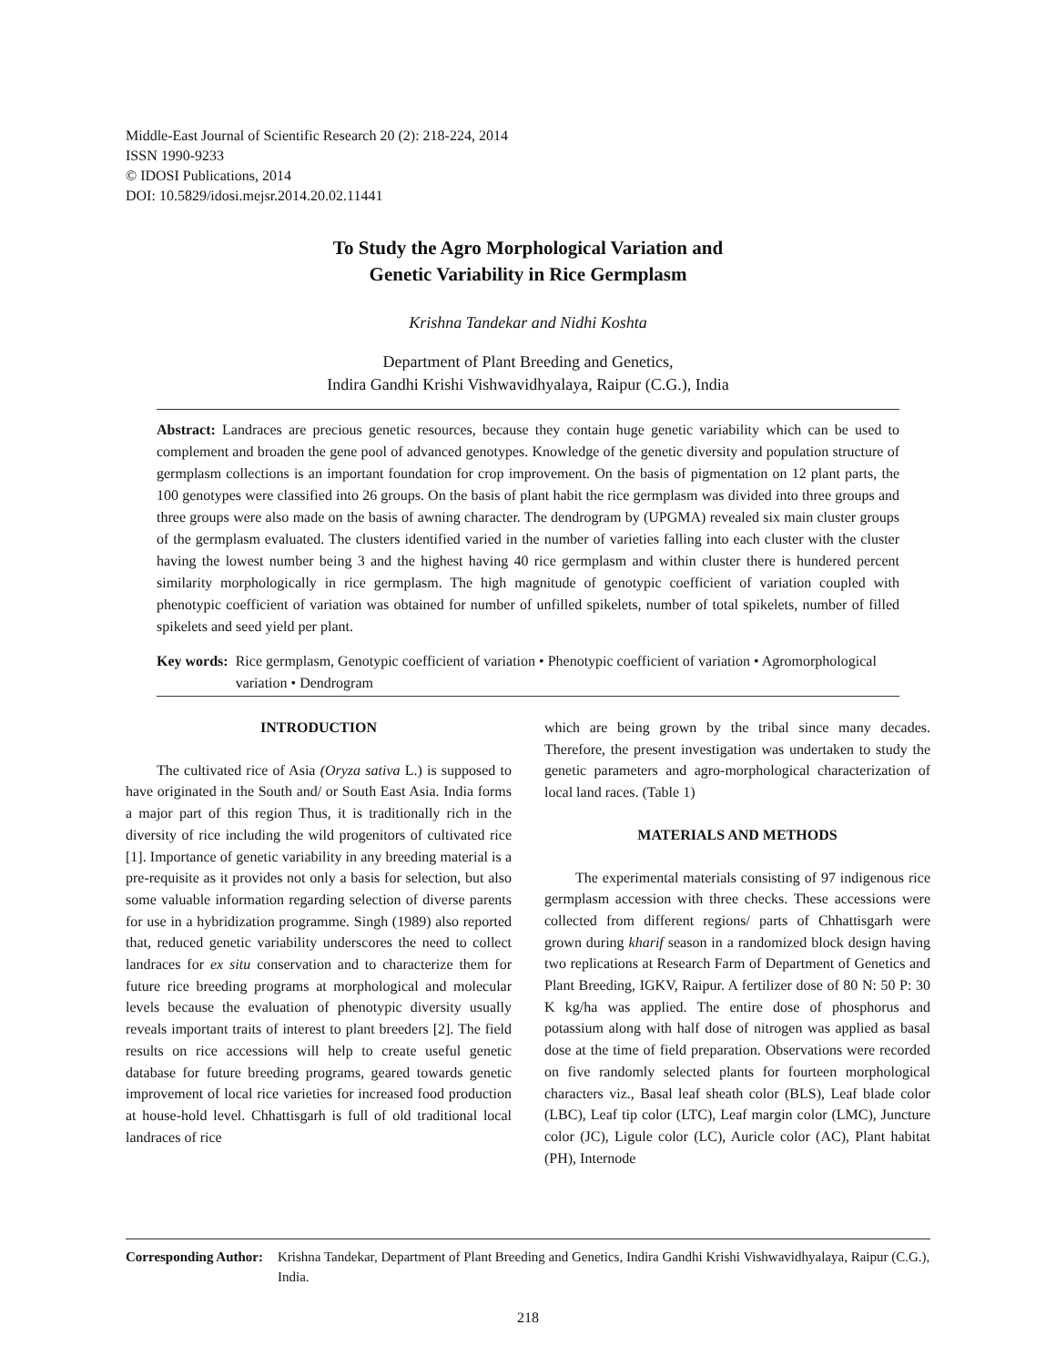Middle-East Journal of Scientific Research 20 (2): 218-224, 2014
ISSN 1990-9233
© IDOSI Publications, 2014
DOI: 10.5829/idosi.mejsr.2014.20.02.11441
To Study the Agro Morphological Variation and
Genetic Variability in Rice Germplasm
Krishna Tandekar and Nidhi Koshta
Department of Plant Breeding and Genetics,
Indira Gandhi Krishi Vishwavidhyalaya, Raipur (C.G.), India
Abstract: Landraces are precious genetic resources, because they contain huge genetic variability which can be used to complement and broaden the gene pool of advanced genotypes. Knowledge of the genetic diversity and population structure of germplasm collections is an important foundation for crop improvement. On the basis of pigmentation on 12 plant parts, the 100 genotypes were classified into 26 groups. On the basis of plant habit the rice germplasm was divided into three groups and three groups were also made on the basis of awning character. The dendrogram by (UPGMA) revealed six main cluster groups of the germplasm evaluated. The clusters identified varied in the number of varieties falling into each cluster with the cluster having the lowest number being 3 and the highest having 40 rice germplasm and within cluster there is hundered percent similarity morphologically in rice germplasm. The high magnitude of genotypic coefficient of variation coupled with phenotypic coefficient of variation was obtained for number of unfilled spikelets, number of total spikelets, number of filled spikelets and seed yield per plant.
Key words: Rice germplasm, Genotypic coefficient of variation • Phenotypic coefficient of variation • Agromorphological variation • Dendrogram
INTRODUCTION
The cultivated rice of Asia (Oryza sativa L.) is supposed to have originated in the South and/ or South East Asia. India forms a major part of this region Thus, it is traditionally rich in the diversity of rice including the wild progenitors of cultivated rice [1]. Importance of genetic variability in any breeding material is a pre-requisite as it provides not only a basis for selection, but also some valuable information regarding selection of diverse parents for use in a hybridization programme. Singh (1989) also reported that, reduced genetic variability underscores the need to collect landraces for ex situ conservation and to characterize them for future rice breeding programs at morphological and molecular levels because the evaluation of phenotypic diversity usually reveals important traits of interest to plant breeders [2]. The field results on rice accessions will help to create useful genetic database for future breeding programs, geared towards genetic improvement of local rice varieties for increased food production at house-hold level. Chhattisgarh is full of old traditional local landraces of rice
which are being grown by the tribal since many decades. Therefore, the present investigation was undertaken to study the genetic parameters and agro-morphological characterization of local land races. (Table 1)
MATERIALS AND METHODS
The experimental materials consisting of 97 indigenous rice germplasm accession with three checks. These accessions were collected from different regions/ parts of Chhattisgarh were grown during kharif season in a randomized block design having two replications at Research Farm of Department of Genetics and Plant Breeding, IGKV, Raipur. A fertilizer dose of 80 N: 50 P: 30 K kg/ha was applied. The entire dose of phosphorus and potassium along with half dose of nitrogen was applied as basal dose at the time of field preparation. Observations were recorded on five randomly selected plants for fourteen morphological characters viz., Basal leaf sheath color (BLS), Leaf blade color (LBC), Leaf tip color (LTC), Leaf margin color (LMC), Juncture color (JC), Ligule color (LC), Auricle color (AC), Plant habitat (PH), Internode
Corresponding Author: Krishna Tandekar, Department of Plant Breeding and Genetics, Indira Gandhi Krishi Vishwavidhyalaya, Raipur (C.G.), India.
218